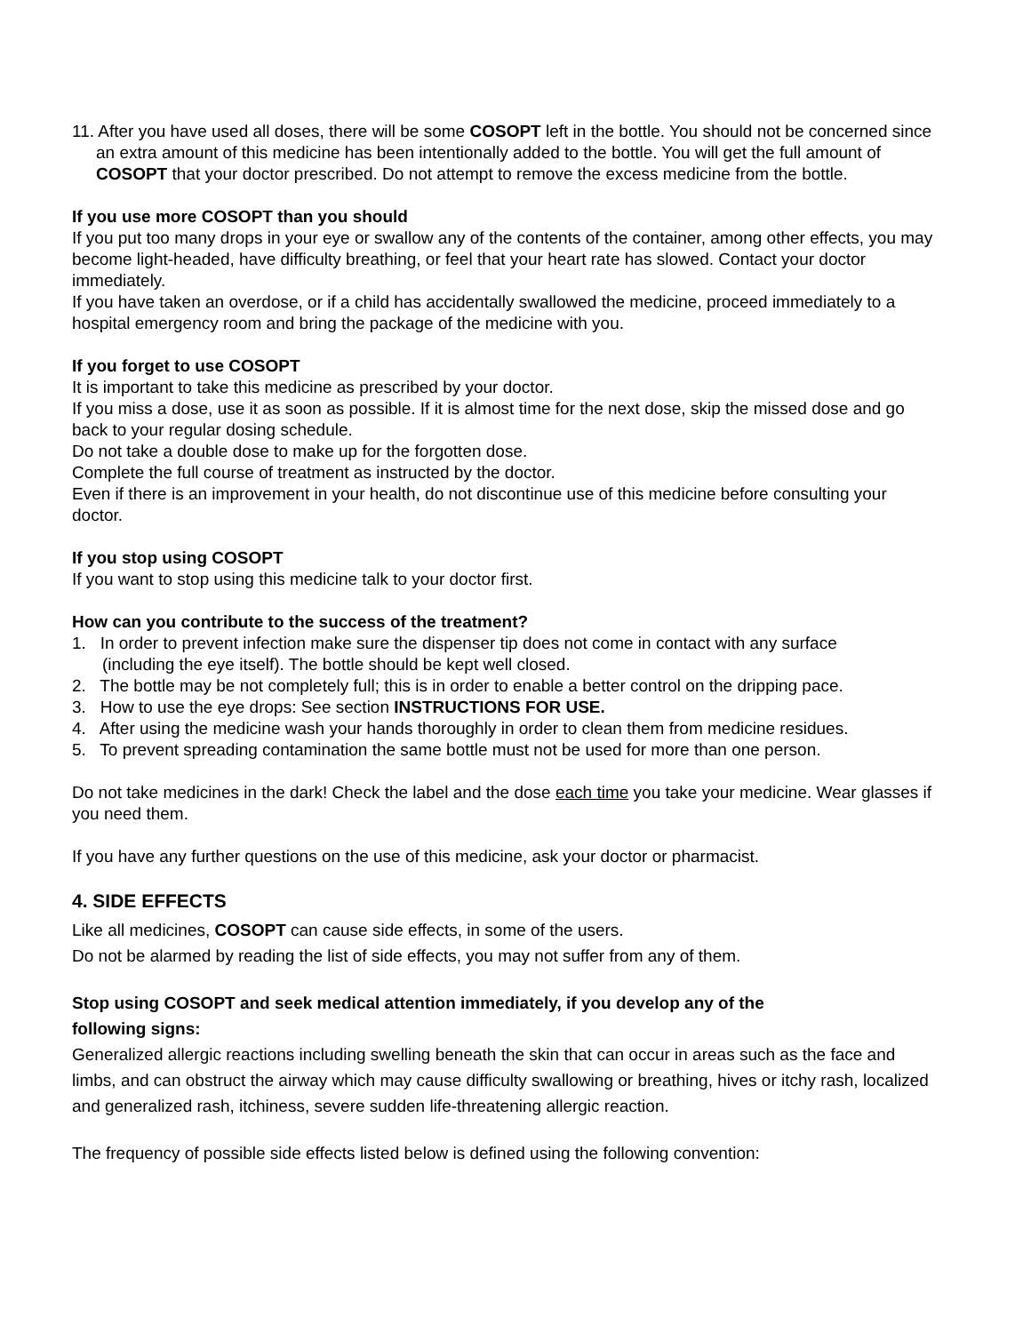11. After you have used all doses, there will be some COSOPT left in the bottle. You should not be concerned since an extra amount of this medicine has been intentionally added to the bottle. You will get the full amount of COSOPT that your doctor prescribed. Do not attempt to remove the excess medicine from the bottle.
If you use more COSOPT than you should
If you put too many drops in your eye or swallow any of the contents of the container, among other effects, you may become light-headed, have difficulty breathing, or feel that your heart rate has slowed. Contact your doctor immediately.
If you have taken an overdose, or if a child has accidentally swallowed the medicine, proceed immediately to a hospital emergency room and bring the package of the medicine with you.
If you forget to use COSOPT
It is important to take this medicine as prescribed by your doctor.
If you miss a dose, use it as soon as possible. If it is almost time for the next dose, skip the missed dose and go back to your regular dosing schedule.
Do not take a double dose to make up for the forgotten dose.
Complete the full course of treatment as instructed by the doctor.
Even if there is an improvement in your health, do not discontinue use of this medicine before consulting your doctor.
If you stop using COSOPT
If you want to stop using this medicine talk to your doctor first.
How can you contribute to the success of the treatment?
1. In order to prevent infection make sure the dispenser tip does not come in contact with any surface (including the eye itself). The bottle should be kept well closed.
2. The bottle may be not completely full; this is in order to enable a better control on the dripping pace.
3. How to use the eye drops: See section INSTRUCTIONS FOR USE.
4. After using the medicine wash your hands thoroughly in order to clean them from medicine residues.
5. To prevent spreading contamination the same bottle must not be used for more than one person.
Do not take medicines in the dark! Check the label and the dose each time you take your medicine. Wear glasses if you need them.
If you have any further questions on the use of this medicine, ask your doctor or pharmacist.
4. SIDE EFFECTS
Like all medicines, COSOPT can cause side effects, in some of the users.
Do not be alarmed by reading the list of side effects, you may not suffer from any of them.
Stop using COSOPT and seek medical attention immediately, if you develop any of the following signs:
Generalized allergic reactions including swelling beneath the skin that can occur in areas such as the face and limbs, and can obstruct the airway which may cause difficulty swallowing or breathing, hives or itchy rash, localized and generalized rash, itchiness, severe sudden life-threatening allergic reaction.
The frequency of possible side effects listed below is defined using the following convention: